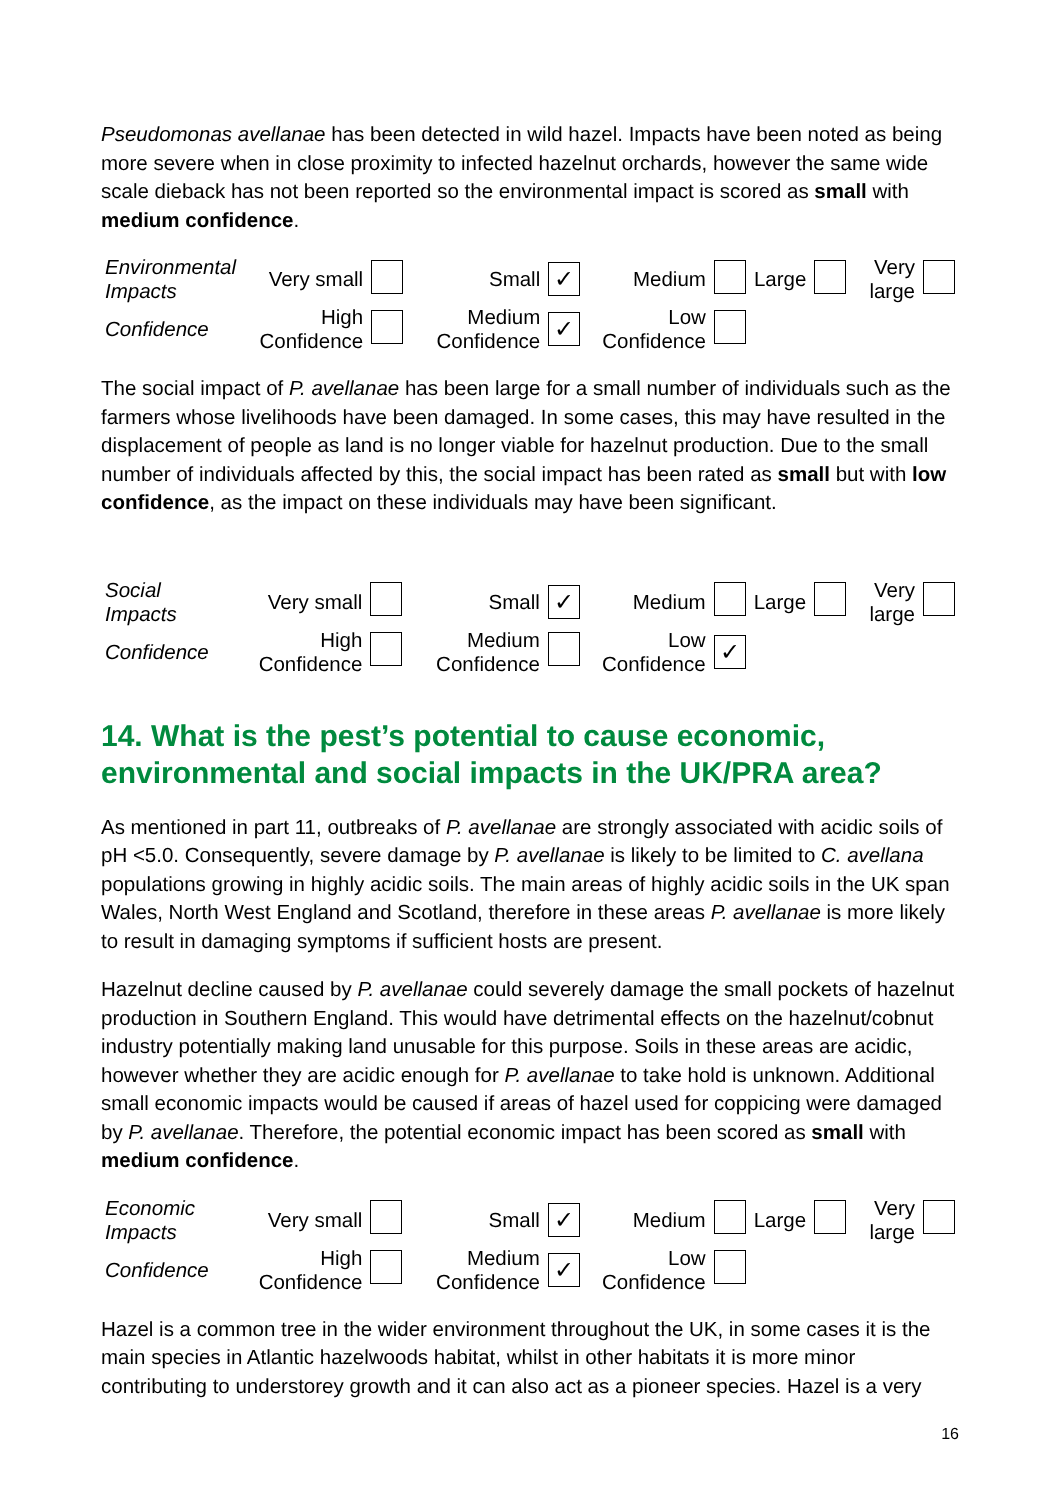Pseudomonas avellanae has been detected in wild hazel. Impacts have been noted as being more severe when in close proximity to infected hazelnut orchards, however the same wide scale dieback has not been reported so the environmental impact is scored as small with medium confidence.
| Environmental Impacts | Very small | | Small | ✓ | Medium | | Large | | Very large | |
| Confidence | High Confidence | | Medium Confidence | ✓ | Low Confidence | | | | | |
The social impact of P. avellanae has been large for a small number of individuals such as the farmers whose livelihoods have been damaged. In some cases, this may have resulted in the displacement of people as land is no longer viable for hazelnut production. Due to the small number of individuals affected by this, the social impact has been rated as small but with low confidence, as the impact on these individuals may have been significant.
| Social Impacts | Very small | | Small | ✓ | Medium | | Large | | Very large | |
| Confidence | High Confidence | | Medium Confidence | | Low Confidence | ✓ | | | | |
14. What is the pest’s potential to cause economic, environmental and social impacts in the UK/PRA area?
As mentioned in part 11, outbreaks of P. avellanae are strongly associated with acidic soils of pH <5.0. Consequently, severe damage by P. avellanae is likely to be limited to C. avellana populations growing in highly acidic soils. The main areas of highly acidic soils in the UK span Wales, North West England and Scotland, therefore in these areas P. avellanae is more likely to result in damaging symptoms if sufficient hosts are present.
Hazelnut decline caused by P. avellanae could severely damage the small pockets of hazelnut production in Southern England. This would have detrimental effects on the hazelnut/cobnut industry potentially making land unusable for this purpose. Soils in these areas are acidic, however whether they are acidic enough for P. avellanae to take hold is unknown. Additional small economic impacts would be caused if areas of hazel used for coppicing were damaged by P. avellanae. Therefore, the potential economic impact has been scored as small with medium confidence.
| Economic Impacts | Very small | | Small | ✓ | Medium | | Large | | Very large | |
| Confidence | High Confidence | | Medium Confidence | ✓ | Low Confidence | | | | | |
Hazel is a common tree in the wider environment throughout the UK, in some cases it is the main species in Atlantic hazelwoods habitat, whilst in other habitats it is more minor contributing to understorey growth and it can also act as a pioneer species. Hazel is a very
16